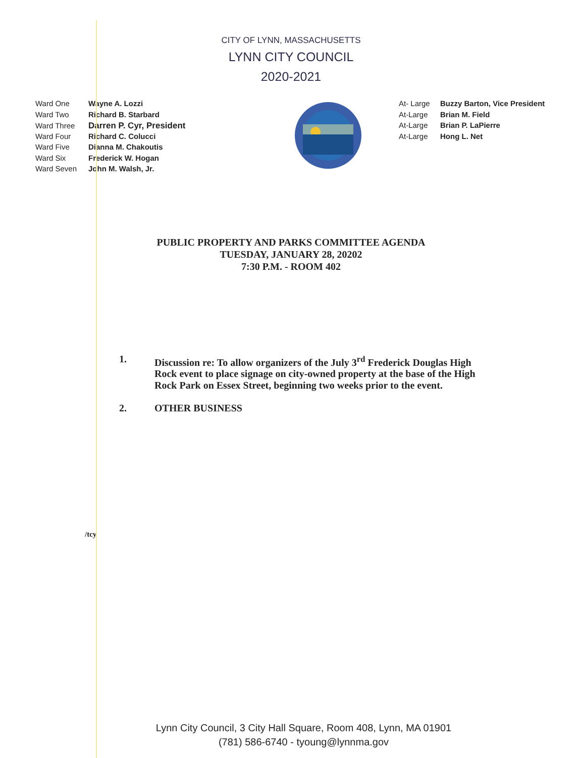CITY OF LYNN, MASSACHUSETTS
LYNN CITY COUNCIL
2020-2021
Ward One Wayne A. Lozzi
Ward Two Richard B. Starbard
Ward Three Darren P. Cyr, President
Ward Four Richard C. Colucci
Ward Five Dianna M. Chakoutis
Ward Six Frederick W. Hogan
Ward Seven John M. Walsh, Jr.
At- Large Buzzy Barton, Vice President
At-Large Brian M. Field
At-Large Brian P. LaPierre
At-Large Hong L. Net
PUBLIC PROPERTY AND PARKS COMMITTEE AGENDA
TUESDAY, JANUARY 28, 20202
7:30 P.M. - ROOM 402
1. Discussion re: To allow organizers of the July 3<sup>rd</sup> Frederick Douglas High Rock event to place signage on city-owned property at the base of the High Rock Park on Essex Street, beginning two weeks prior to the event.
2. OTHER BUSINESS
/tcy
Lynn City Council, 3 City Hall Square, Room 408, Lynn, MA 01901
(781) 586-6740 - tyoung@lynnma.gov